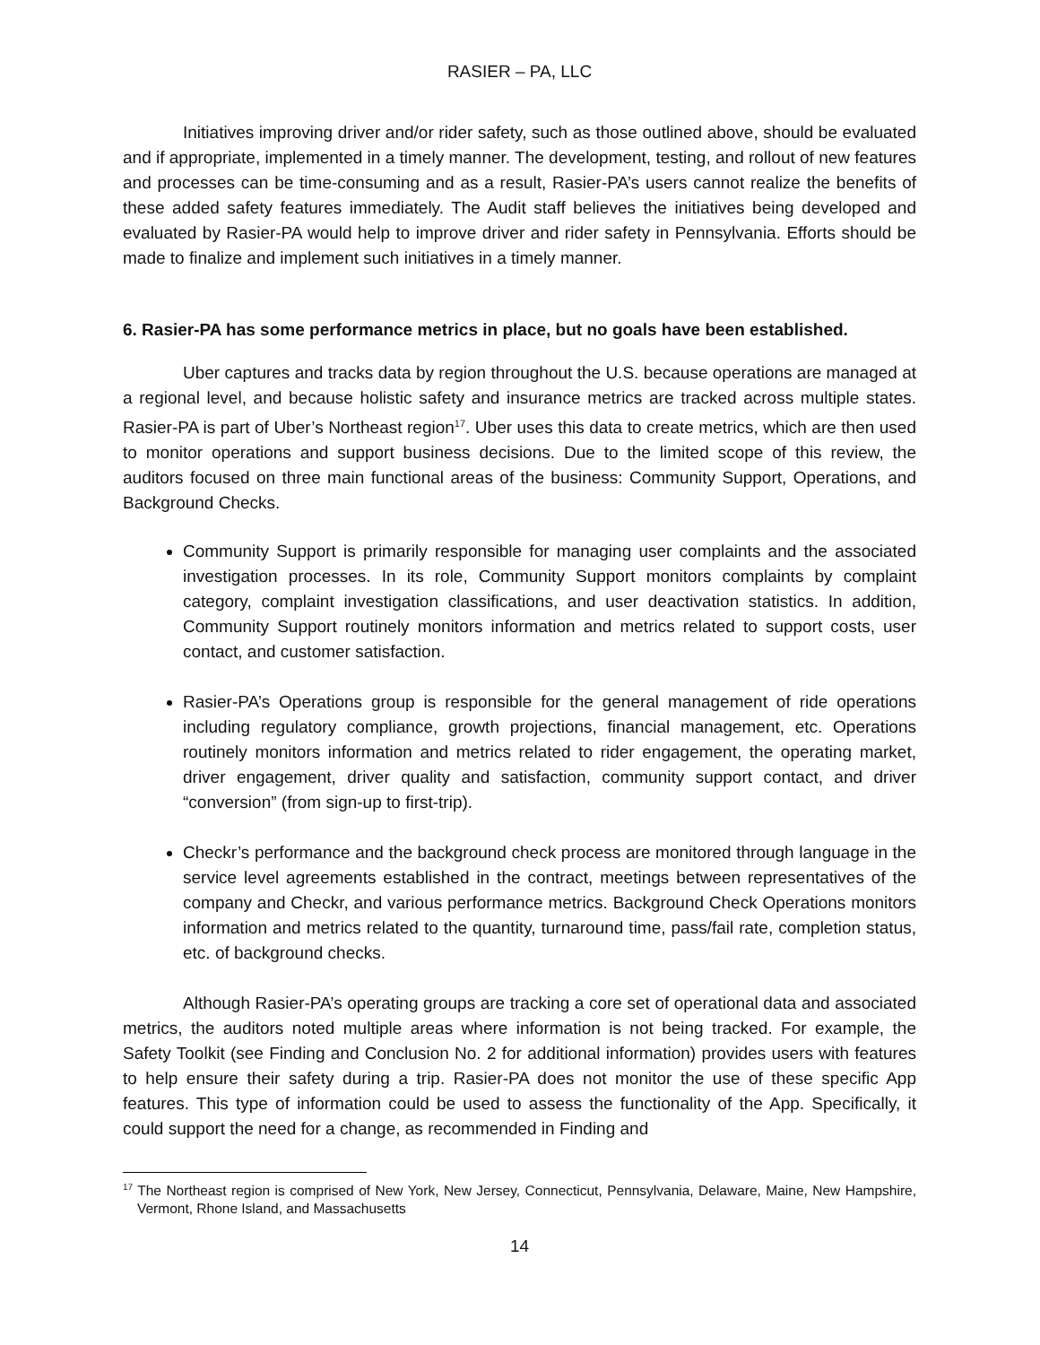RASIER – PA, LLC
Initiatives improving driver and/or rider safety, such as those outlined above, should be evaluated and if appropriate, implemented in a timely manner. The development, testing, and rollout of new features and processes can be time-consuming and as a result, Rasier-PA’s users cannot realize the benefits of these added safety features immediately. The Audit staff believes the initiatives being developed and evaluated by Rasier-PA would help to improve driver and rider safety in Pennsylvania. Efforts should be made to finalize and implement such initiatives in a timely manner.
6. Rasier-PA has some performance metrics in place, but no goals have been established.
Uber captures and tracks data by region throughout the U.S. because operations are managed at a regional level, and because holistic safety and insurance metrics are tracked across multiple states. Rasier-PA is part of Uber’s Northeast region<sup>17</sup>. Uber uses this data to create metrics, which are then used to monitor operations and support business decisions. Due to the limited scope of this review, the auditors focused on three main functional areas of the business: Community Support, Operations, and Background Checks.
Community Support is primarily responsible for managing user complaints and the associated investigation processes. In its role, Community Support monitors complaints by complaint category, complaint investigation classifications, and user deactivation statistics. In addition, Community Support routinely monitors information and metrics related to support costs, user contact, and customer satisfaction.
Rasier-PA’s Operations group is responsible for the general management of ride operations including regulatory compliance, growth projections, financial management, etc. Operations routinely monitors information and metrics related to rider engagement, the operating market, driver engagement, driver quality and satisfaction, community support contact, and driver “conversion” (from sign-up to first-trip).
Checkr’s performance and the background check process are monitored through language in the service level agreements established in the contract, meetings between representatives of the company and Checkr, and various performance metrics. Background Check Operations monitors information and metrics related to the quantity, turnaround time, pass/fail rate, completion status, etc. of background checks.
Although Rasier-PA’s operating groups are tracking a core set of operational data and associated metrics, the auditors noted multiple areas where information is not being tracked. For example, the Safety Toolkit (see Finding and Conclusion No. 2 for additional information) provides users with features to help ensure their safety during a trip. Rasier-PA does not monitor the use of these specific App features. This type of information could be used to assess the functionality of the App. Specifically, it could support the need for a change, as recommended in Finding and
<sup>17</sup> The Northeast region is comprised of New York, New Jersey, Connecticut, Pennsylvania, Delaware, Maine, New Hampshire, Vermont, Rhone Island, and Massachusetts
14